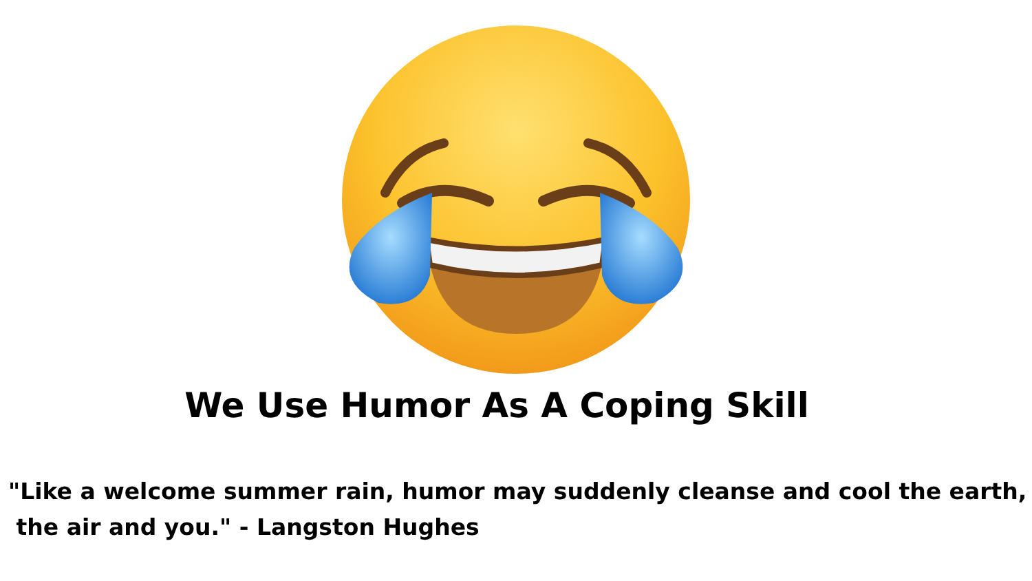We Use Humor As A Coping Skill
"Like a welcome summer rain, humor may suddenly cleanse and cool the earth,
the air and you." - Langston Hughes